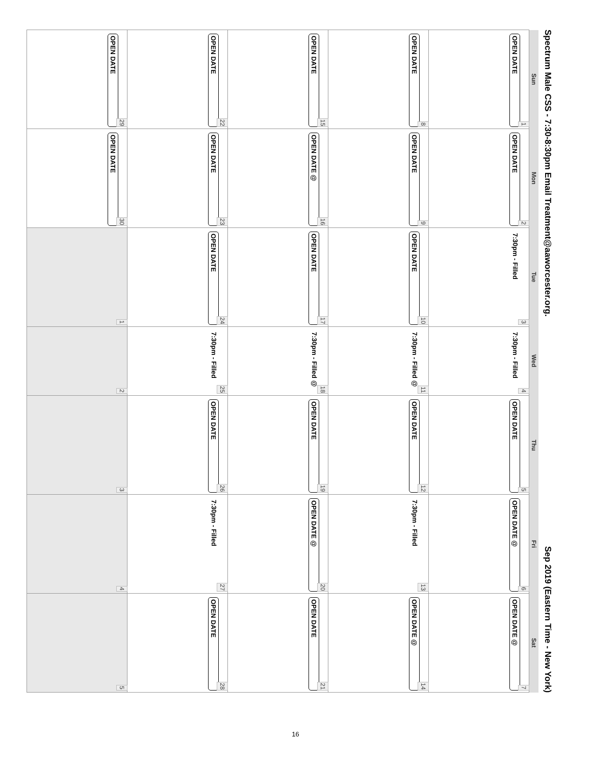Spectrum Male CSS - 7:30-8:30pm Email Treatment@aaworcester.org. Sep 2019 (Eastern Time - New York)
| Sun | Mon | Tue | Wed | Thu | Fri | Sat |
| --- | --- | --- | --- | --- | --- | --- |
| 1 OPEN DATE | 2 OPEN DATE | 3 7:30pm - Filled | 4 7:30pm - Filled | 5 OPEN DATE | 6 OPEN DATE @ | 7 OPEN DATE @ |
| 8 OPEN DATE | 9 OPEN DATE | 10 OPEN DATE | 11 7:30pm - Filled @ | 12 OPEN DATE | 13 7:30pm - Filled | 14 OPEN DATE @ |
| 15 OPEN DATE | 16 OPEN DATE @ | 17 OPEN DATE | 18 7:30pm - Filled @ | 19 OPEN DATE | 20 OPEN DATE @ | 21 OPEN DATE |
| 22 OPEN DATE | 23 OPEN DATE | 24 OPEN DATE | 25 7:30pm - Filled | 26 OPEN DATE | 27 7:30pm - Filled | 28 OPEN DATE |
| 29 OPEN DATE | 30 OPEN DATE | 1 | 2 | 3 | 4 | 5 |
16